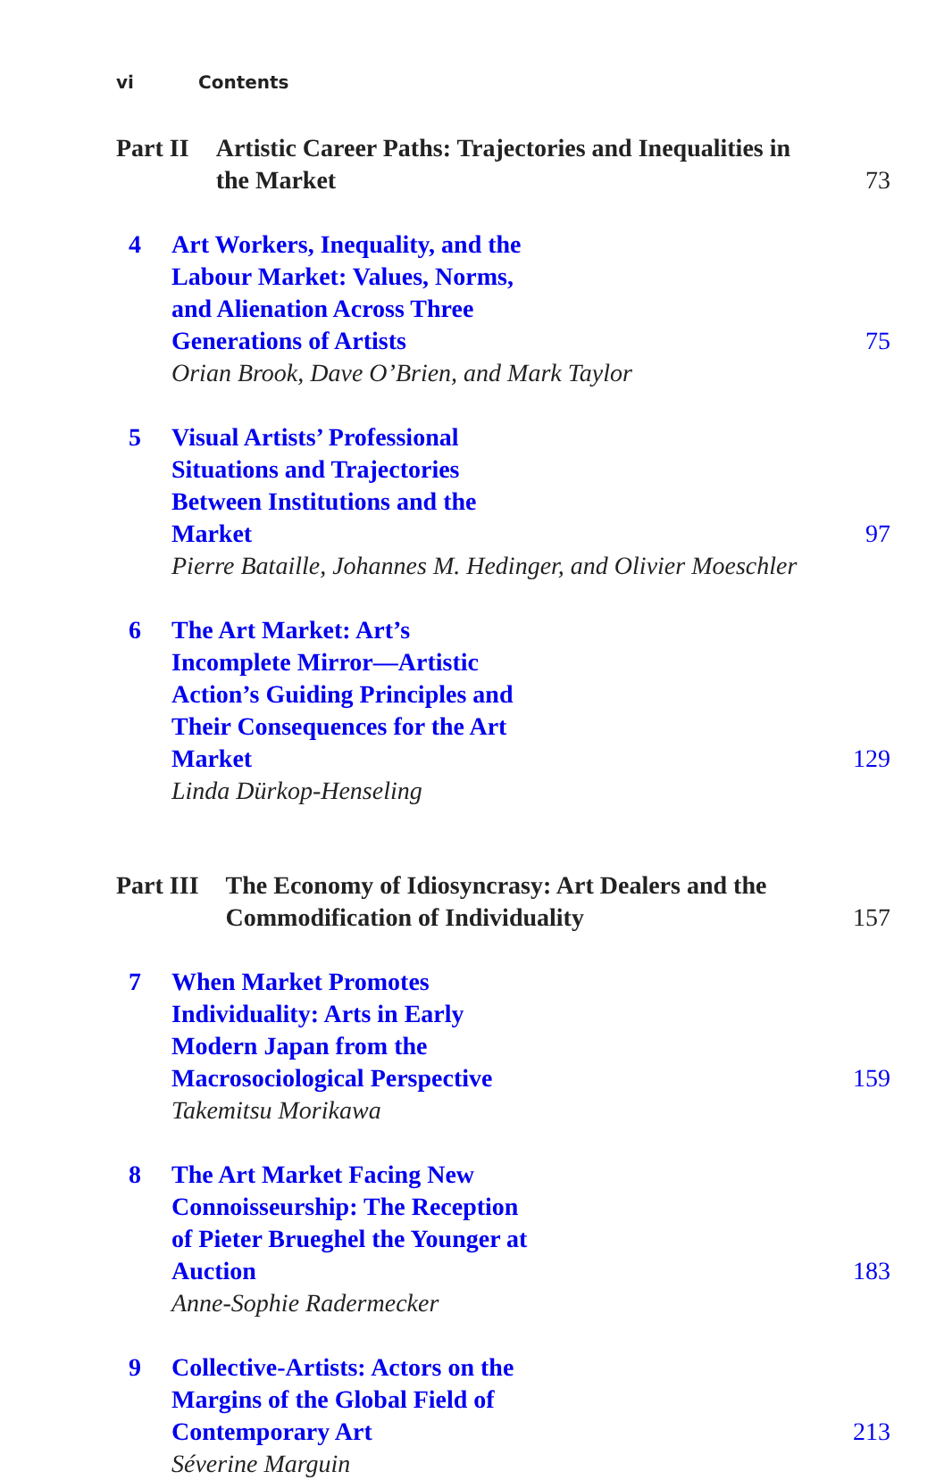vi Contents
Part II Artistic Career Paths: Trajectories and Inequalities in the Market
73
4 Art Workers, Inequality, and the Labour Market: Values, Norms, and Alienation Across Three Generations of Artists 75
Orian Brook, Dave O’Brien, and Mark Taylor
5 Visual Artists’ Professional Situations and Trajectories Between Institutions and the Market 97
Pierre Bataille, Johannes M. Hedinger, and Olivier Moeschler
6 The Art Market: Art’s Incomplete Mirror—Artistic Action’s Guiding Principles and Their Consequences for the Art Market 129
Linda Dürkop-Henseling
Part III The Economy of Idiosyncrasy: Art Dealers and the Commodification of Individuality
157
7 When Market Promotes Individuality: Arts in Early Modern Japan from the Macrosociological Perspective 159
Takemitsu Morikawa
8 The Art Market Facing New Connoisseurship: The Reception of Pieter Brueghel the Younger at Auction 183
Anne-Sophie Radermecker
9 Collective-Artists: Actors on the Margins of the Global Field of Contemporary Art 213
Séverine Marguin